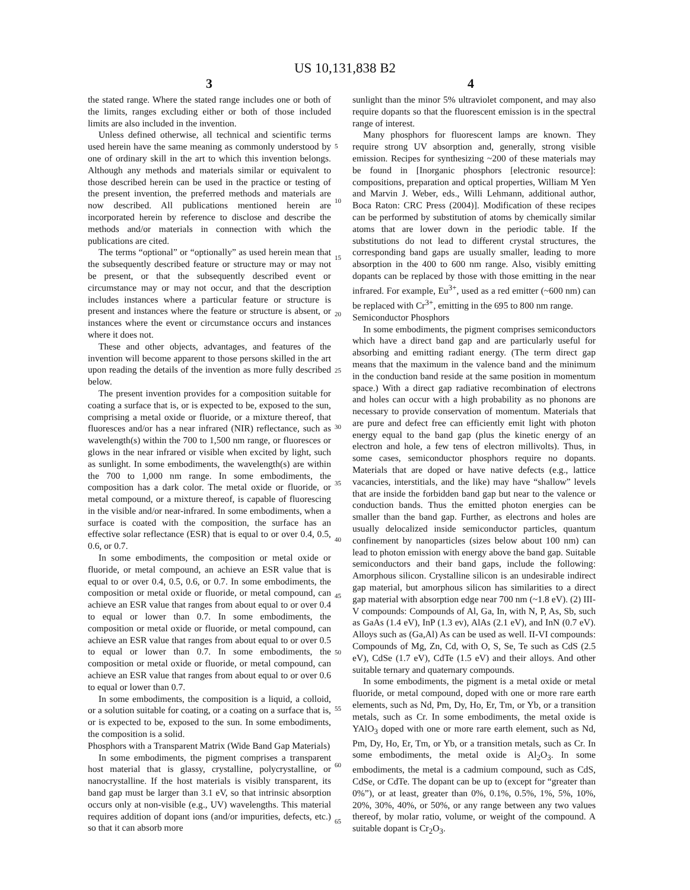US 10,131,838 B2
3 4
the stated range. Where the stated range includes one or both of the limits, ranges excluding either or both of those included limits are also included in the invention.
Unless defined otherwise, all technical and scientific terms used herein have the same meaning as commonly understood by one of ordinary skill in the art to which this invention belongs. Although any methods and materials similar or equivalent to those described herein can be used in the practice or testing of the present invention, the preferred methods and materials are now described. All publications mentioned herein are incorporated herein by reference to disclose and describe the methods and/or materials in connection with which the publications are cited.
The terms “optional” or “optionally” as used herein mean that the subsequently described feature or structure may or may not be present, or that the subsequently described event or circumstance may or may not occur, and that the description includes instances where a particular feature or structure is present and instances where the feature or structure is absent, or instances where the event or circumstance occurs and instances where it does not.
These and other objects, advantages, and features of the invention will become apparent to those persons skilled in the art upon reading the details of the invention as more fully described below.
The present invention provides for a composition suitable for coating a surface that is, or is expected to be, exposed to the sun, comprising a metal oxide or fluoride, or a mixture thereof, that fluoresces and/or has a near infrared (NIR) reflectance, such as wavelength(s) within the 700 to 1,500 nm range, or fluoresces or glows in the near infrared or visible when excited by light, such as sunlight. In some embodiments, the wavelength(s) are within the 700 to 1,000 nm range. In some embodiments, the composition has a dark color. The metal oxide or fluoride, or metal compound, or a mixture thereof, is capable of fluorescing in the visible and/or near-infrared. In some embodiments, when a surface is coated with the composition, the surface has an effective solar reflectance (ESR) that is equal to or over 0.4, 0.5, 0.6, or 0.7.
In some embodiments, the composition or metal oxide or fluoride, or metal compound, an achieve an ESR value that is equal to or over 0.4, 0.5, 0.6, or 0.7. In some embodiments, the composition or metal oxide or fluoride, or metal compound, can achieve an ESR value that ranges from about equal to or over 0.4 to equal or lower than 0.7. In some embodiments, the composition or metal oxide or fluoride, or metal compound, can achieve an ESR value that ranges from about equal to or over 0.5 to equal or lower than 0.7. In some embodiments, the composition or metal oxide or fluoride, or metal compound, can achieve an ESR value that ranges from about equal to or over 0.6 to equal or lower than 0.7.
In some embodiments, the composition is a liquid, a colloid, or a solution suitable for coating, or a coating on a surface that is, or is expected to be, exposed to the sun. In some embodiments, the composition is a solid.
Phosphors with a Transparent Matrix (Wide Band Gap Materials)
In some embodiments, the pigment comprises a transparent host material that is glassy, crystalline, polycrystalline, or nanocrystalline. If the host materials is visibly transparent, its band gap must be larger than 3.1 eV, so that intrinsic absorption occurs only at non-visible (e.g., UV) wavelengths. This material requires addition of dopant ions (and/or impurities, defects, etc.) so that it can absorb more
sunlight than the minor 5% ultraviolet component, and may also require dopants so that the fluorescent emission is in the spectral range of interest.
Many phosphors for fluorescent lamps are known. They require strong UV absorption and, generally, strong visible emission. Recipes for synthesizing ~200 of these materials may be found in [Inorganic phosphors [electronic resource]: compositions, preparation and optical properties, William M Yen and Marvin J. Weber, eds., Willi Lehmann, additional author, Boca Raton: CRC Press (2004)]. Modification of these recipes can be performed by substitution of atoms by chemically similar atoms that are lower down in the periodic table. If the substitutions do not lead to different crystal structures, the corresponding band gaps are usually smaller, leading to more absorption in the 400 to 600 nm range. Also, visibly emitting dopants can be replaced by those with those emitting in the near infrared. For example, Eu<sup>3+</sup>, used as a red emitter (~600 nm) can be replaced with Cr<sup>3+</sup>, emitting in the 695 to 800 nm range.
Semiconductor Phosphors
In some embodiments, the pigment comprises semiconductors which have a direct band gap and are particularly useful for absorbing and emitting radiant energy. (The term direct gap means that the maximum in the valence band and the minimum in the conduction band reside at the same position in momentum space.) With a direct gap radiative recombination of electrons and holes can occur with a high probability as no phonons are necessary to provide conservation of momentum. Materials that are pure and defect free can efficiently emit light with photon energy equal to the band gap (plus the kinetic energy of an electron and hole, a few tens of electron millivolts). Thus, in some cases, semiconductor phosphors require no dopants. Materials that are doped or have native defects (e.g., lattice vacancies, interstitials, and the like) may have “shallow” levels that are inside the forbidden band gap but near to the valence or conduction bands. Thus the emitted photon energies can be smaller than the band gap. Further, as electrons and holes are usually delocalized inside semiconductor particles, quantum confinement by nanoparticles (sizes below about 100 nm) can lead to photon emission with energy above the band gap. Suitable semiconductors and their band gaps, include the following: Amorphous silicon. Crystalline silicon is an undesirable indirect gap material, but amorphous silicon has similarities to a direct gap material with absorption edge near 700 nm (~1.8 eV). (2) III-V compounds: Compounds of Al, Ga, In, with N, P, As, Sb, such as GaAs (1.4 eV), InP (1.3 ev), AlAs (2.1 eV), and InN (0.7 eV). Alloys such as (Ga,Al) As can be used as well. II-VI compounds: Compounds of Mg, Zn, Cd, with O, S, Se, Te such as CdS (2.5 eV), CdSe (1.7 eV), CdTe (1.5 eV) and their alloys. And other suitable ternary and quaternary compounds.
In some embodiments, the pigment is a metal oxide or metal fluoride, or metal compound, doped with one or more rare earth elements, such as Nd, Pm, Dy, Ho, Er, Tm, or Yb, or a transition metals, such as Cr. In some embodiments, the metal oxide is YAlO<sub>3</sub> doped with one or more rare earth element, such as Nd, Pm, Dy, Ho, Er, Tm, or Yb, or a transition metals, such as Cr. In some embodiments, the metal oxide is Al<sub>2</sub>O<sub>3</sub>. In some embodiments, the metal is a cadmium compound, such as CdS, CdSe, or CdTe. The dopant can be up to (except for “greater than 0%”), or at least, greater than 0%, 0.1%, 0.5%, 1%, 5%, 10%, 20%, 30%, 40%, or 50%, or any range between any two values thereof, by molar ratio, volume, or weight of the compound. A suitable dopant is Cr<sub>2</sub>O<sub>3</sub>.
5
10
15
20
25
30
35
40
45
50
55
60
65